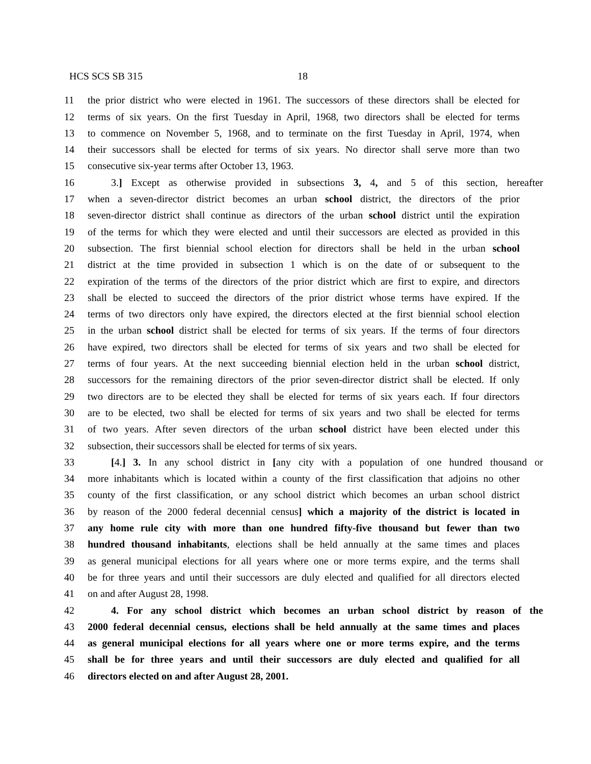HCS SCS SB 315 18
11 the prior district who were elected in 1961. The successors of these directors shall be elected for
12 terms of six years. On the first Tuesday in April, 1968, two directors shall be elected for terms
13 to commence on November 5, 1968, and to terminate on the first Tuesday in April, 1974, when
14 their successors shall be elected for terms of six years. No director shall serve more than two
15 consecutive six-year terms after October 13, 1963.
16 3.] Except as otherwise provided in subsections 3, 4, and 5 of this section, hereafter
17 when a seven-director district becomes an urban school district, the directors of the prior
18 seven-director district shall continue as directors of the urban school district until the expiration
19 of the terms for which they were elected and until their successors are elected as provided in this
20 subsection. The first biennial school election for directors shall be held in the urban school
21 district at the time provided in subsection 1 which is on the date of or subsequent to the
22 expiration of the terms of the directors of the prior district which are first to expire, and directors
23 shall be elected to succeed the directors of the prior district whose terms have expired. If the
24 terms of two directors only have expired, the directors elected at the first biennial school election
25 in the urban school district shall be elected for terms of six years. If the terms of four directors
26 have expired, two directors shall be elected for terms of six years and two shall be elected for
27 terms of four years. At the next succeeding biennial election held in the urban school district,
28 successors for the remaining directors of the prior seven-director district shall be elected. If only
29 two directors are to be elected they shall be elected for terms of six years each. If four directors
30 are to be elected, two shall be elected for terms of six years and two shall be elected for terms
31 of two years. After seven directors of the urban school district have been elected under this
32 subsection, their successors shall be elected for terms of six years.
33 [4.] 3. In any school district in [any city with a population of one hundred thousand or
34 more inhabitants which is located within a county of the first classification that adjoins no other
35 county of the first classification, or any school district which becomes an urban school district
36 by reason of the 2000 federal decennial census] which a majority of the district is located in
37 any home rule city with more than one hundred fifty-five thousand but fewer than two
38 hundred thousand inhabitants, elections shall be held annually at the same times and places
39 as general municipal elections for all years where one or more terms expire, and the terms shall
40 be for three years and until their successors are duly elected and qualified for all directors elected
41 on and after August 28, 1998.
42 4. For any school district which becomes an urban school district by reason of the
43 2000 federal decennial census, elections shall be held annually at the same times and places
44 as general municipal elections for all years where one or more terms expire, and the terms
45 shall be for three years and until their successors are duly elected and qualified for all
46 directors elected on and after August 28, 2001.